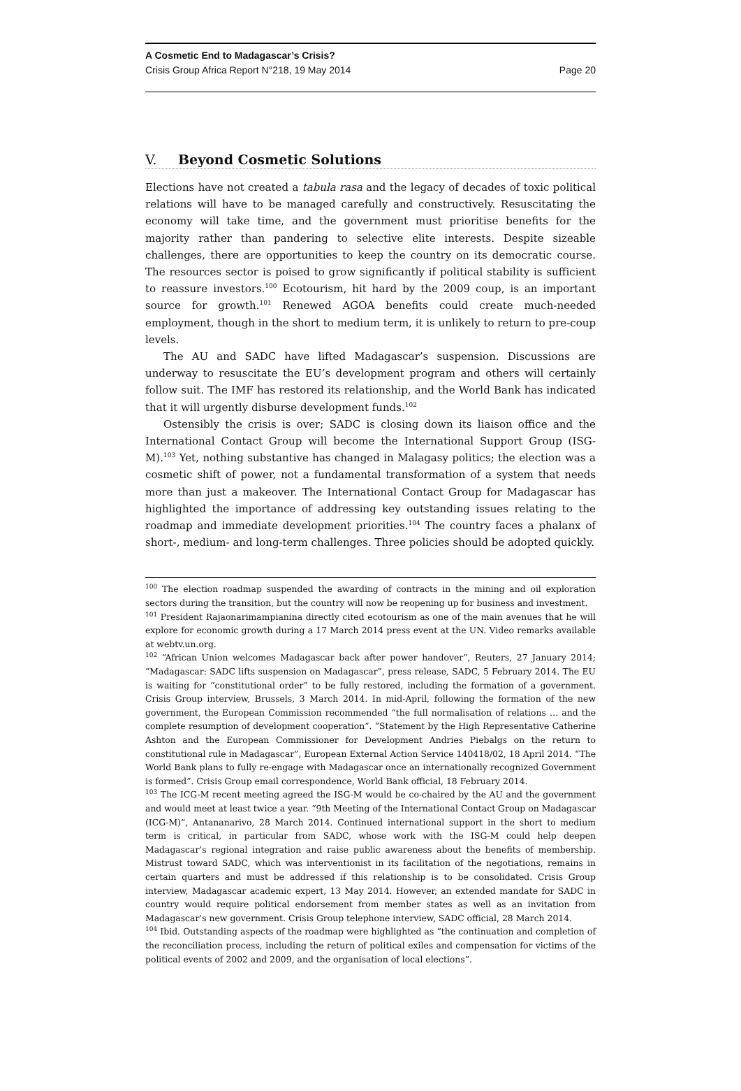A Cosmetic End to Madagascar’s Crisis?
Crisis Group Africa Report N°218, 19 May 2014 Page 20
V. Beyond Cosmetic Solutions
Elections have not created a tabula rasa and the legacy of decades of toxic political relations will have to be managed carefully and constructively. Resuscitating the economy will take time, and the government must prioritise benefits for the majority rather than pandering to selective elite interests. Despite sizeable challenges, there are opportunities to keep the country on its democratic course. The resources sector is poised to grow significantly if political stability is sufficient to reassure investors.<sup>100</sup> Ecotourism, hit hard by the 2009 coup, is an important source for growth.<sup>101</sup> Renewed AGOA benefits could create much-needed employment, though in the short to medium term, it is unlikely to return to pre-coup levels.
The AU and SADC have lifted Madagascar’s suspension. Discussions are underway to resuscitate the EU’s development program and others will certainly follow suit. The IMF has restored its relationship, and the World Bank has indicated that it will urgently disburse development funds.<sup>102</sup>
Ostensibly the crisis is over; SADC is closing down its liaison office and the International Contact Group will become the International Support Group (ISG-M).<sup>103</sup> Yet, nothing substantive has changed in Malagasy politics; the election was a cosmetic shift of power, not a fundamental transformation of a system that needs more than just a makeover. The International Contact Group for Madagascar has highlighted the importance of addressing key outstanding issues relating to the roadmap and immediate development priorities.<sup>104</sup> The country faces a phalanx of short-, medium- and long-term challenges. Three policies should be adopted quickly.
<sup>100</sup> The election roadmap suspended the awarding of contracts in the mining and oil exploration sectors during the transition, but the country will now be reopening up for business and investment.
<sup>101</sup> President Rajaonarimampianina directly cited ecotourism as one of the main avenues that he will explore for economic growth during a 17 March 2014 press event at the UN. Video remarks available at webtv.un.org.
<sup>102</sup> “African Union welcomes Madagascar back after power handover”, Reuters, 27 January 2014; “Madagascar: SADC lifts suspension on Madagascar”, press release, SADC, 5 February 2014. The EU is waiting for “constitutional order” to be fully restored, including the formation of a government. Crisis Group interview, Brussels, 3 March 2014. In mid-April, following the formation of the new government, the European Commission recommended “the full normalisation of relations … and the complete resumption of development cooperation”. “Statement by the High Representative Catherine Ashton and the European Commissioner for Development Andries Piebalgs on the return to constitutional rule in Madagascar”, European External Action Service 140418/02, 18 April 2014. “The World Bank plans to fully re-engage with Madagascar once an internationally recognized Government is formed”. Crisis Group email correspondence, World Bank official, 18 February 2014.
<sup>103</sup> The ICG-M recent meeting agreed the ISG-M would be co-chaired by the AU and the government and would meet at least twice a year. “9th Meeting of the International Contact Group on Madagascar (ICG-M)”, Antananarivo, 28 March 2014. Continued international support in the short to medium term is critical, in particular from SADC, whose work with the ISG-M could help deepen Madagascar’s regional integration and raise public awareness about the benefits of membership. Mistrust toward SADC, which was interventionist in its facilitation of the negotiations, remains in certain quarters and must be addressed if this relationship is to be consolidated. Crisis Group interview, Madagascar academic expert, 13 May 2014. However, an extended mandate for SADC in country would require political endorsement from member states as well as an invitation from Madagascar’s new government. Crisis Group telephone interview, SADC official, 28 March 2014.
<sup>104</sup> Ibid. Outstanding aspects of the roadmap were highlighted as “the continuation and completion of the reconciliation process, including the return of political exiles and compensation for victims of the political events of 2002 and 2009, and the organisation of local elections”.